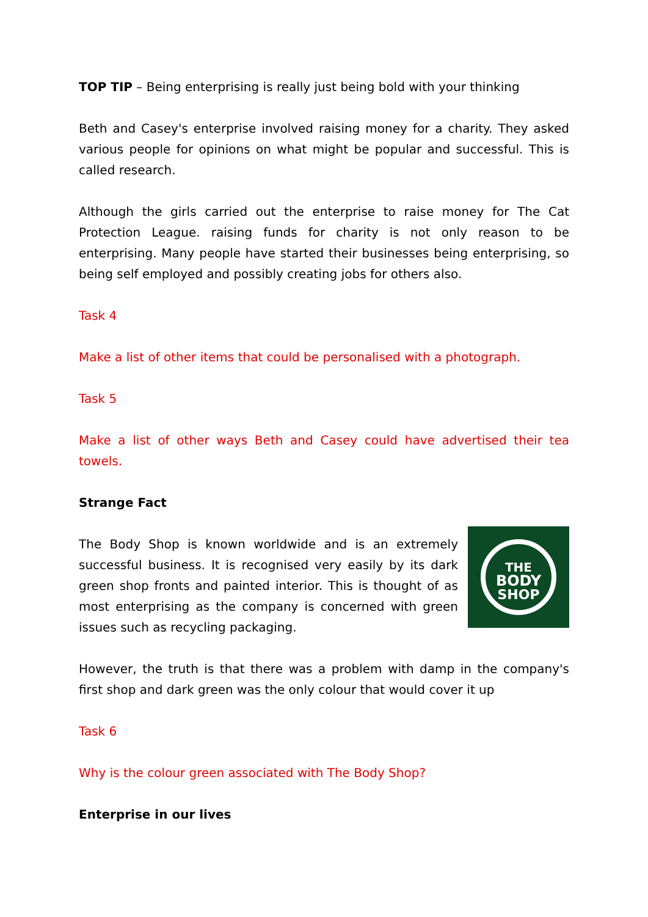TOP TIP – Being enterprising is really just being bold with your thinking
Beth and Casey's enterprise involved raising money for a charity. They asked various people for opinions on what might be popular and successful. This is called research.
Although the girls carried out the enterprise to raise money for The Cat Protection League. raising funds for charity is not only reason to be enterprising. Many people have started their businesses being enterprising, so being self employed and possibly creating jobs for others also.
Task 4
Make a list of other items that could be personalised with a photograph.
Task 5
Make a list of other ways Beth and Casey could have advertised their tea towels.
Strange Fact
The Body Shop is known worldwide and is an extremely successful business. It is recognised very easily by its dark green shop fronts and painted interior. This is thought of as most enterprising as the company is concerned with green issues such as recycling packaging.
THE
BODY
SHOP
However, the truth is that there was a problem with damp in the company's first shop and dark green was the only colour that would cover it up
Task 6
Why is the colour green associated with The Body Shop?
Enterprise in our lives